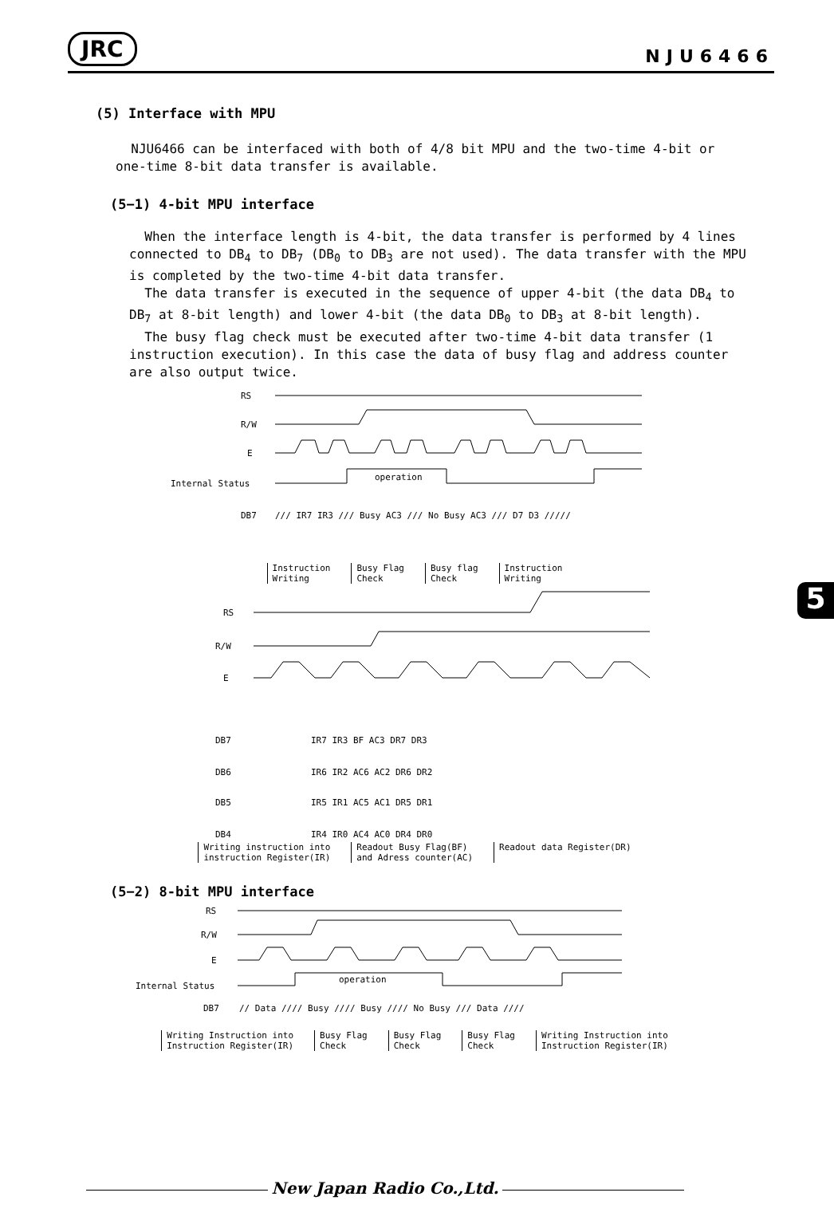JRC
NJU6466
(5) Interface with MPU
NJU6466 can be interfaced with both of 4/8 bit MPU and the two-time 4-bit or one-time 8-bit data transfer is available.
(5−1) 4-bit MPU interface
When the interface length is 4-bit, the data transfer is performed by 4 lines connected to DB<sub>4</sub> to DB<sub>7</sub> (DB<sub>0</sub> to DB<sub>3</sub> are not used). The data transfer with the MPU is completed by the two-time 4-bit data transfer.
The data transfer is executed in the sequence of upper 4-bit (the data DB<sub>4</sub> to DB<sub>7</sub> at 8-bit length) and lower 4-bit (the data DB<sub>0</sub> to DB<sub>3</sub> at 8-bit length).
The busy flag check must be executed after two-time 4-bit data transfer (1 instruction execution). In this case the data of busy flag and address counter are also output twice.
RS
R/W
E
Internal Status
operation
DB7
/// IR7 IR3 /// Busy AC3 /// No Busy AC3 /// D7 D3 /////
Instruction
Writing
Busy Flag
Check
Busy flag
Check
Instruction
Writing
RS
R/W
E
DB7
IR7 IR3 BF AC3 DR7 DR3
DB6
IR6 IR2 AC6 AC2 DR6 DR2
DB5
IR5 IR1 AC5 AC1 DR5 DR1
DB4
IR4 IR0 AC4 AC0 DR4 DR0
Writing instruction into
instruction Register(IR)
Readout Busy Flag(BF)
and Adress counter(AC)
Readout data Register(DR)
(5−2) 8-bit MPU interface
RS
R/W
E
Internal Status
operation
DB7
// Data //// Busy //// Busy //// No Busy /// Data ////
Writing Instruction into
Instruction Register(IR)
Busy Flag
Check
Busy Flag
Check
Busy Flag
Check
Writing Instruction into
Instruction Register(IR)
5
New Japan Radio Co.,Ltd.